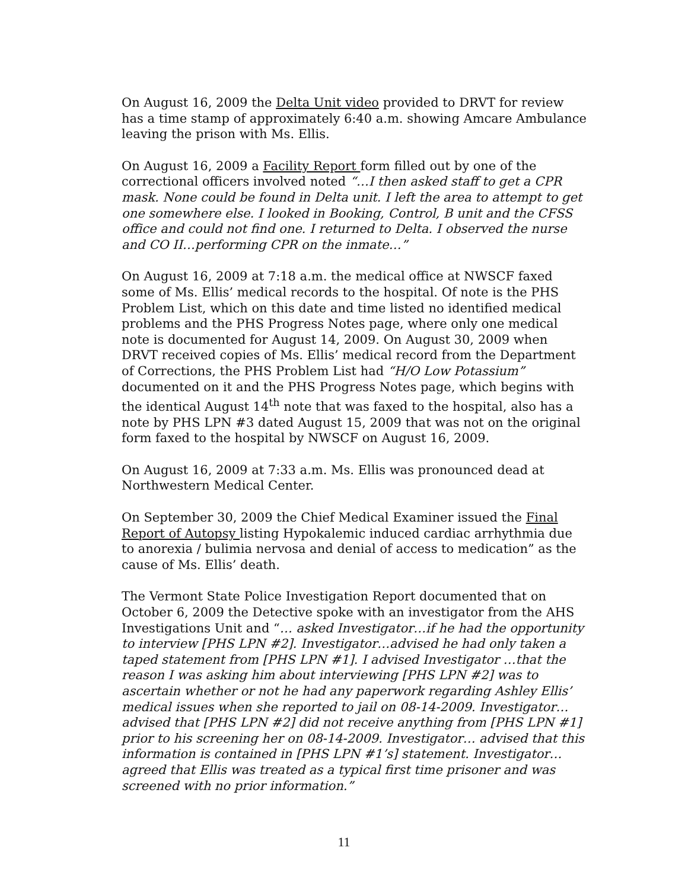On August 16, 2009 the Delta Unit video provided to DRVT for review has a time stamp of approximately 6:40 a.m. showing Amcare Ambulance leaving the prison with Ms. Ellis.
On August 16, 2009 a Facility Report form filled out by one of the correctional officers involved noted “…I then asked staff to get a CPR mask. None could be found in Delta unit. I left the area to attempt to get one somewhere else. I looked in Booking, Control, B unit and the CFSS office and could not find one. I returned to Delta. I observed the nurse and CO II…performing CPR on the inmate…”
On August 16, 2009 at 7:18 a.m. the medical office at NWSCF faxed some of Ms. Ellis’ medical records to the hospital. Of note is the PHS Problem List, which on this date and time listed no identified medical problems and the PHS Progress Notes page, where only one medical note is documented for August 14, 2009. On August 30, 2009 when DRVT received copies of Ms. Ellis’ medical record from the Department of Corrections, the PHS Problem List had “H/O Low Potassium” documented on it and the PHS Progress Notes page, which begins with the identical August 14<sup>th</sup> note that was faxed to the hospital, also has a note by PHS LPN #3 dated August 15, 2009 that was not on the original form faxed to the hospital by NWSCF on August 16, 2009.
On August 16, 2009 at 7:33 a.m. Ms. Ellis was pronounced dead at Northwestern Medical Center.
On September 30, 2009 the Chief Medical Examiner issued the Final Report of Autopsy listing Hypokalemic induced cardiac arrhythmia due to anorexia / bulimia nervosa and denial of access to medication” as the cause of Ms. Ellis’ death.
The Vermont State Police Investigation Report documented that on October 6, 2009 the Detective spoke with an investigator from the AHS Investigations Unit and “… asked Investigator…if he had the opportunity to interview [PHS LPN #2]. Investigator…advised he had only taken a taped statement from [PHS LPN #1]. I advised Investigator …that the reason I was asking him about interviewing [PHS LPN #2] was to ascertain whether or not he had any paperwork regarding Ashley Ellis’ medical issues when she reported to jail on 08-14-2009. Investigator…advised that [PHS LPN #2] did not receive anything from [PHS LPN #1] prior to his screening her on 08-14-2009. Investigator… advised that this information is contained in [PHS LPN #1’s] statement. Investigator…agreed that Ellis was treated as a typical first time prisoner and was screened with no prior information.”
11